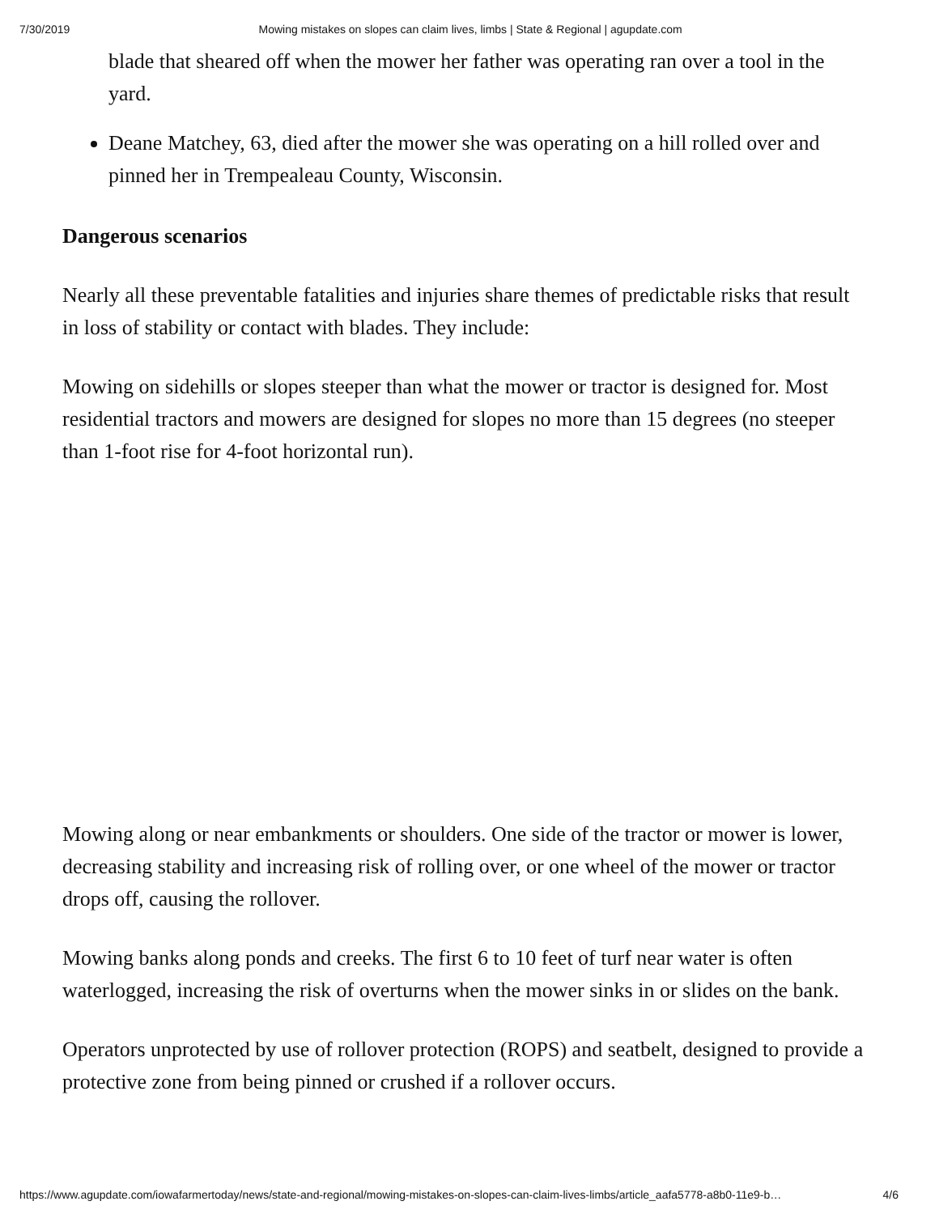7/30/2019 Mowing mistakes on slopes can claim lives, limbs | State & Regional | agupdate.com
blade that sheared off when the mower her father was operating ran over a tool in the yard.
Deane Matchey, 63, died after the mower she was operating on a hill rolled over and pinned her in Trempealeau County, Wisconsin.
Dangerous scenarios
Nearly all these preventable fatalities and injuries share themes of predictable risks that result in loss of stability or contact with blades. They include:
Mowing on sidehills or slopes steeper than what the mower or tractor is designed for. Most residential tractors and mowers are designed for slopes no more than 15 degrees (no steeper than 1-foot rise for 4-foot horizontal run).
Mowing along or near embankments or shoulders. One side of the tractor or mower is lower, decreasing stability and increasing risk of rolling over, or one wheel of the mower or tractor drops off, causing the rollover.
Mowing banks along ponds and creeks. The first 6 to 10 feet of turf near water is often waterlogged, increasing the risk of overturns when the mower sinks in or slides on the bank.
Operators unprotected by use of rollover protection (ROPS) and seatbelt, designed to provide a protective zone from being pinned or crushed if a rollover occurs.
https://www.agupdate.com/iowafarmertoday/news/state-and-regional/mowing-mistakes-on-slopes-can-claim-lives-limbs/article_aafa5778-a8b0-11e9-b… 4/6